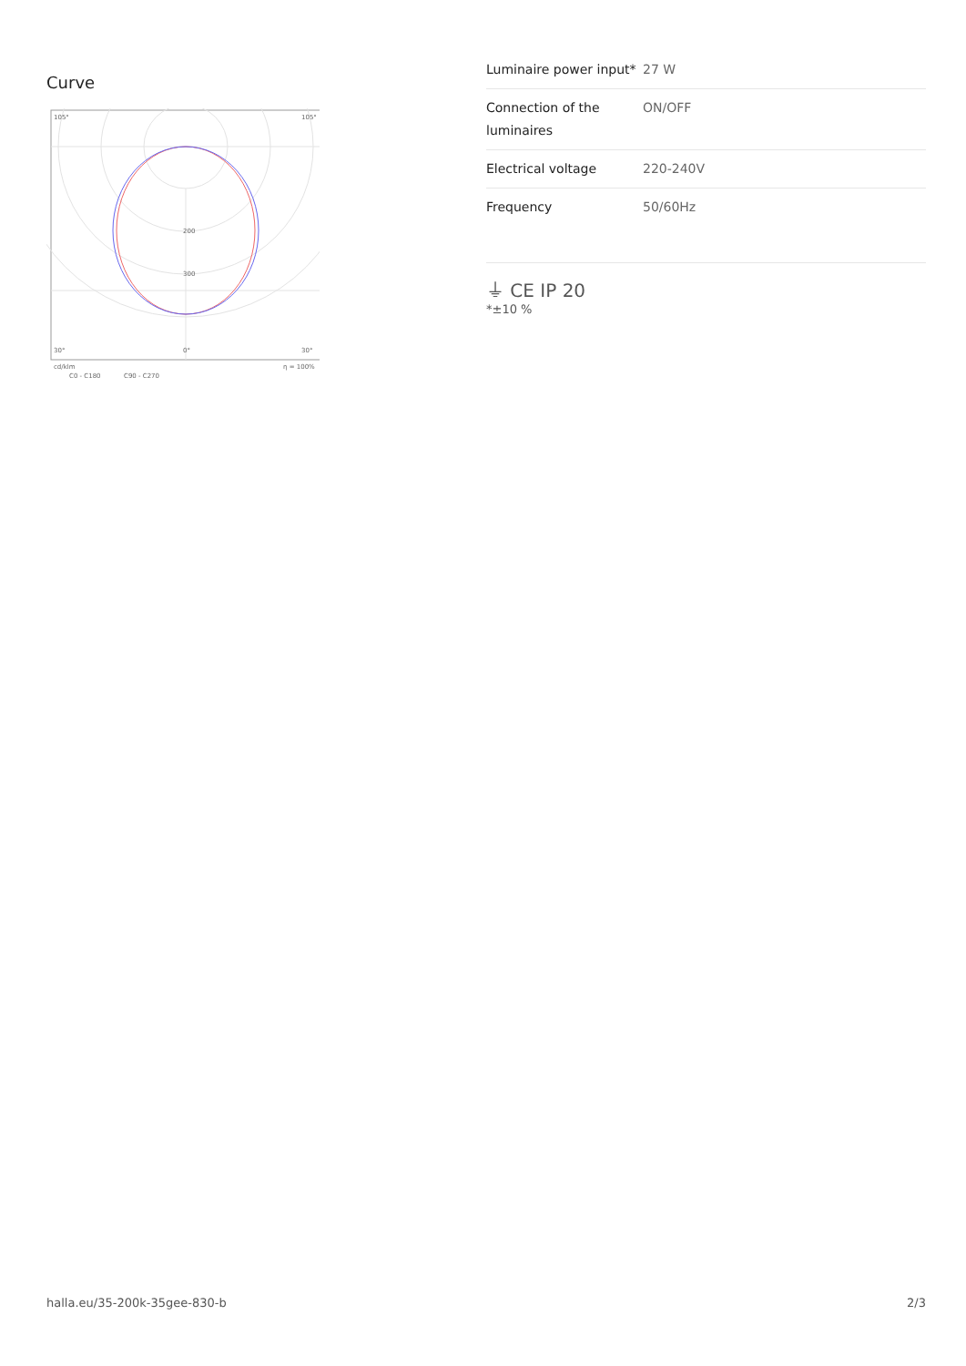Curve
200
300
105°
105°
30°
0°
30°
cd/klm
η = 100%
C0 - C180
C90 - C270
| Luminaire power input* | 27 W |
| Connection of the luminaires | ON/OFF |
| Electrical voltage | 220-240V |
| Frequency | 50/60Hz |
⏚ CE IP 20
*±10 %
halla.eu/35-200k-35gee-830-b
2/3